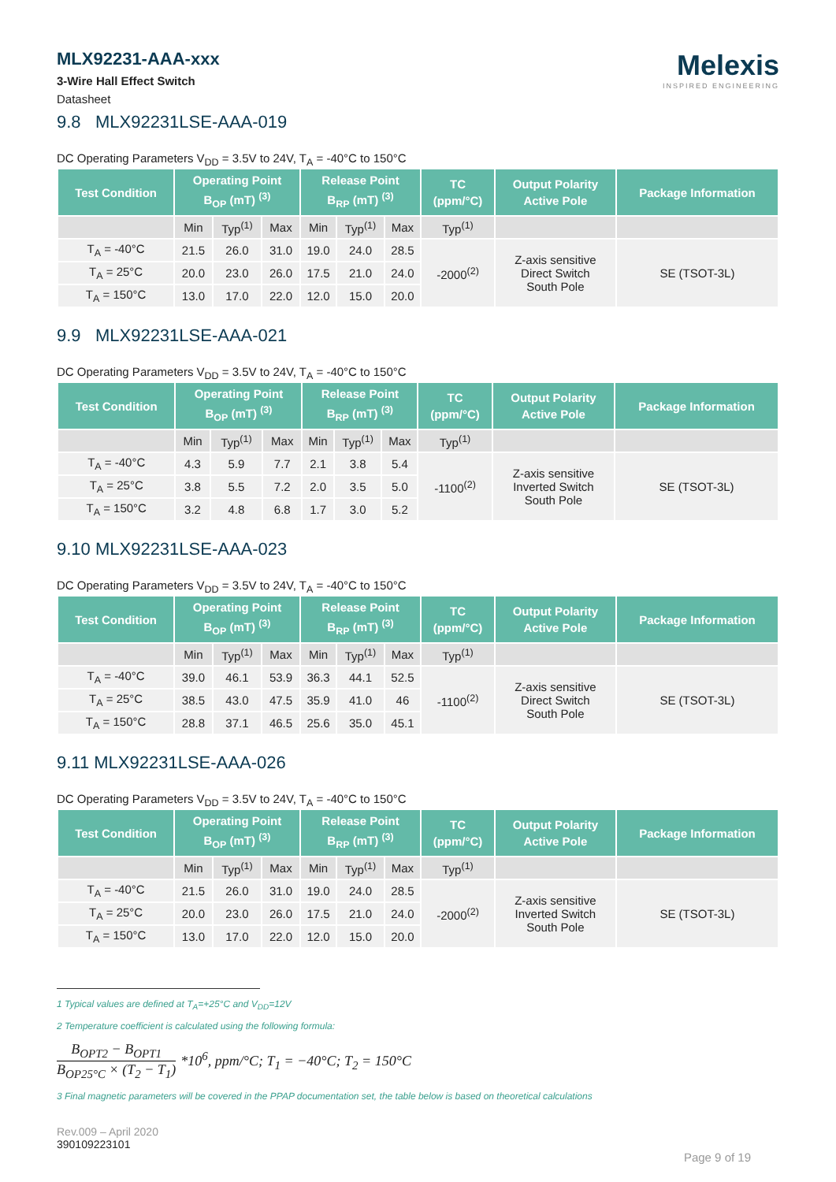MLX92231-AAA-xxx
3-Wire Hall Effect Switch
Datasheet
Melexis
INSPIRED ENGINEERING
9.8 MLX92231LSE-AAA-019
DC Operating Parameters V<sub>DD</sub> = 3.5V to 24V, T<sub>A</sub> = -40°C to 150°C
| Test Condition | Operating Point B<sub>OP</sub> (mT) <sup>(3)</sup> | | | Release Point B<sub>RP</sub> (mT) <sup>(3)</sup> | | | TC (ppm/°C) | Output Polarity Active Pole | Package Information |
| --- | --- | --- | --- | --- | --- | --- | --- | --- | --- |
| | Min | Typ<sup>(1)</sup> | Max | Min | Typ<sup>(1)</sup> | Max | Typ<sup>(1)</sup> | | |
| T<sub>A</sub> = -40°C | 21.5 | 26.0 | 31.0 | 19.0 | 24.0 | 28.5 | -2000<sup>(2)</sup> | Z-axis sensitive Direct Switch South Pole | SE (TSOT-3L) |
| T<sub>A</sub> = 25°C | 20.0 | 23.0 | 26.0 | 17.5 | 21.0 | 24.0 | | | |
| T<sub>A</sub> = 150°C | 13.0 | 17.0 | 22.0 | 12.0 | 15.0 | 20.0 | | | |
9.9 MLX92231LSE-AAA-021
DC Operating Parameters V<sub>DD</sub> = 3.5V to 24V, T<sub>A</sub> = -40°C to 150°C
| Test Condition | Operating Point B<sub>OP</sub> (mT) <sup>(3)</sup> | | | Release Point B<sub>RP</sub> (mT) <sup>(3)</sup> | | | TC (ppm/°C) | Output Polarity Active Pole | Package Information |
| --- | --- | --- | --- | --- | --- | --- | --- | --- | --- |
| | Min | Typ<sup>(1)</sup> | Max | Min | Typ<sup>(1)</sup> | Max | Typ<sup>(1)</sup> | | |
| T<sub>A</sub> = -40°C | 4.3 | 5.9 | 7.7 | 2.1 | 3.8 | 5.4 | -1100<sup>(2)</sup> | Z-axis sensitive Inverted Switch South Pole | SE (TSOT-3L) |
| T<sub>A</sub> = 25°C | 3.8 | 5.5 | 7.2 | 2.0 | 3.5 | 5.0 | | | |
| T<sub>A</sub> = 150°C | 3.2 | 4.8 | 6.8 | 1.7 | 3.0 | 5.2 | | | |
9.10 MLX92231LSE-AAA-023
DC Operating Parameters V<sub>DD</sub> = 3.5V to 24V, T<sub>A</sub> = -40°C to 150°C
| Test Condition | Operating Point B<sub>OP</sub> (mT) <sup>(3)</sup> | | | Release Point B<sub>RP</sub> (mT) <sup>(3)</sup> | | | TC (ppm/°C) | Output Polarity Active Pole | Package Information |
| --- | --- | --- | --- | --- | --- | --- | --- | --- | --- |
| | Min | Typ<sup>(1)</sup> | Max | Min | Typ<sup>(1)</sup> | Max | Typ<sup>(1)</sup> | | |
| T<sub>A</sub> = -40°C | 39.0 | 46.1 | 53.9 | 36.3 | 44.1 | 52.5 | -1100<sup>(2)</sup> | Z-axis sensitive Direct Switch South Pole | SE (TSOT-3L) |
| T<sub>A</sub> = 25°C | 38.5 | 43.0 | 47.5 | 35.9 | 41.0 | 46 | | | |
| T<sub>A</sub> = 150°C | 28.8 | 37.1 | 46.5 | 25.6 | 35.0 | 45.1 | | | |
9.11 MLX92231LSE-AAA-026
DC Operating Parameters V<sub>DD</sub> = 3.5V to 24V, T<sub>A</sub> = -40°C to 150°C
| Test Condition | Operating Point B<sub>OP</sub> (mT) <sup>(3)</sup> | | | Release Point B<sub>RP</sub> (mT) <sup>(3)</sup> | | | TC (ppm/°C) | Output Polarity Active Pole | Package Information |
| --- | --- | --- | --- | --- | --- | --- | --- | --- | --- |
| | Min | Typ<sup>(1)</sup> | Max | Min | Typ<sup>(1)</sup> | Max | Typ<sup>(1)</sup> | | |
| T<sub>A</sub> = -40°C | 21.5 | 26.0 | 31.0 | 19.0 | 24.0 | 28.5 | -2000<sup>(2)</sup> | Z-axis sensitive Inverted Switch South Pole | SE (TSOT-3L) |
| T<sub>A</sub> = 25°C | 20.0 | 23.0 | 26.0 | 17.5 | 21.0 | 24.0 | | | |
| T<sub>A</sub> = 150°C | 13.0 | 17.0 | 22.0 | 12.0 | 15.0 | 20.0 | | | |
1 Typical values are defined at T<sub>A</sub>=+25°C and V<sub>DD</sub>=12V
2 Temperature coefficient is calculated using the following formula:
B<sub>OPT2</sub> − B<sub>OPT1</sub> B<sub>OP25°C</sub> × (T<sub>2</sub> − T<sub>1</sub>) *10<sup>6</sup>, ppm/°C; T<sub>1</sub> = −40°C; T<sub>2</sub> = 150°C
3 Final magnetic parameters will be covered in the PPAP documentation set, the table below is based on theoretical calculations
Rev.009 – April 2020
390109223101
Page 9 of 19